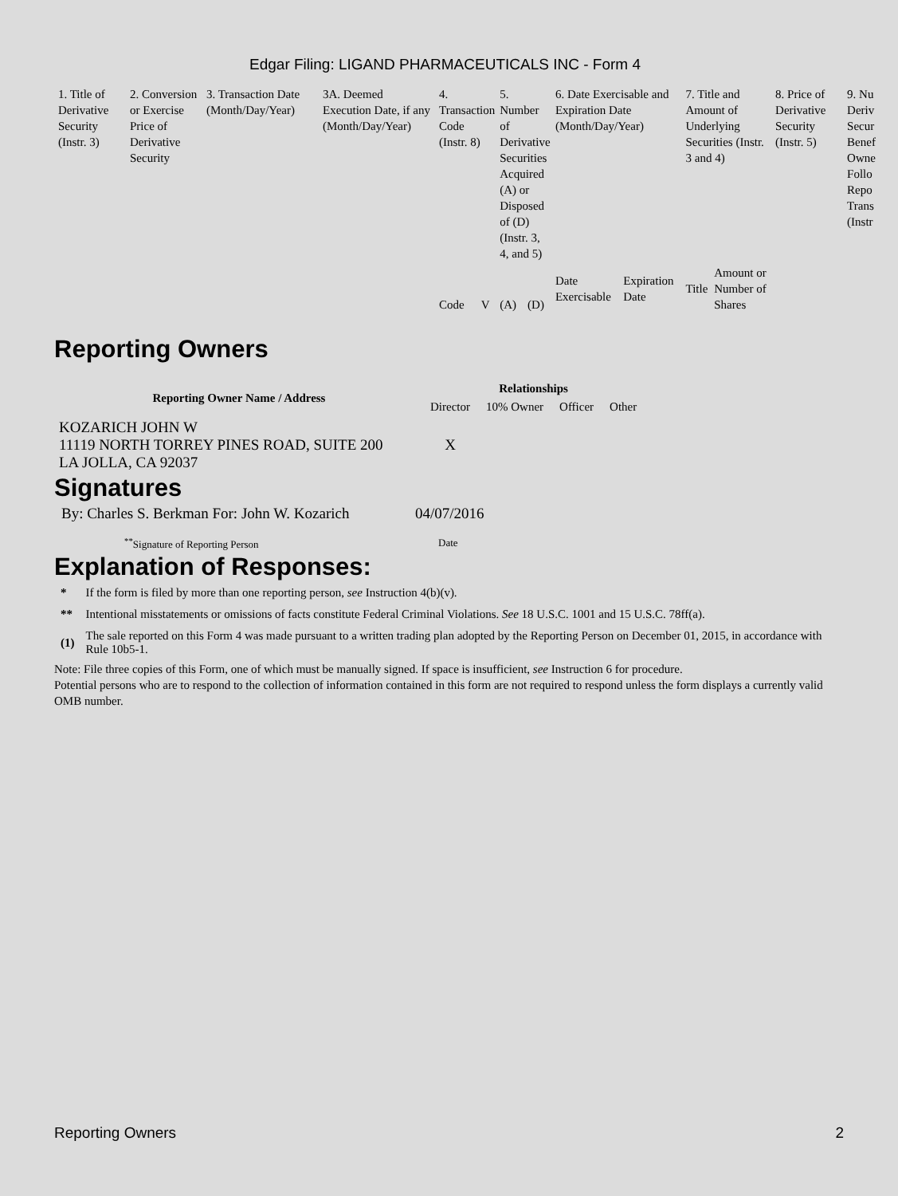Edgar Filing: LIGAND PHARMACEUTICALS INC - Form 4
| 1. Title of Derivative Security (Instr. 3) | 2. Conversion or Exercise Price of Derivative Security | 3. Transaction Date (Month/Day/Year) | 3A. Deemed Execution Date, if any (Month/Day/Year) | 4. Transaction Code (Instr. 8) | | 5. Number of Derivative Securities Acquired (A) or Disposed of (D) (Instr. 3, 4, and 5) | | 6. Date Exercisable and Expiration Date (Month/Day/Year) | | 7. Title and Amount of Underlying Securities (Instr. 3 and 4) | | 8. Price of Derivative Security (Instr. 5) | 9. Nu Deriv Secur Benef Owne Follo Repo Trans (Instr |
| --- | --- | --- | --- | --- | --- | --- | --- | --- | --- | --- | --- | --- | --- |
| | | | | Code | V | (A) | (D) | Date Exercisable | Expiration Date | Title | Amount or Number of Shares | | |
Reporting Owners
| Reporting Owner Name / Address | Relationships | | | |
| --- | --- | --- | --- | --- |
| | Director | 10% Owner | Officer | Other |
| KOZARICH JOHN W 11119 NORTH TORREY PINES ROAD, SUITE 200 LA JOLLA, CA 92037 | X | | | |
Signatures
| By: Charles S. Berkman For: John W. Kozarich | 04/07/2016 |
| <sup>**</sup> Signature of Reporting Person | Date |
Explanation of Responses:
| * | If the form is filed by more than one reporting person, see Instruction 4(b)(v). |
| ** | Intentional misstatements or omissions of facts constitute Federal Criminal Violations. See 18 U.S.C. 1001 and 15 U.S.C. 78ff(a). |
| (1) | The sale reported on this Form 4 was made pursuant to a written trading plan adopted by the Reporting Person on December 01, 2015, in accordance with Rule 10b5-1. |
Note: File three copies of this Form, one of which must be manually signed. If space is insufficient, see Instruction 6 for procedure.
Potential persons who are to respond to the collection of information contained in this form are not required to respond unless the form displays a currently valid OMB number.
Reporting Owners 2